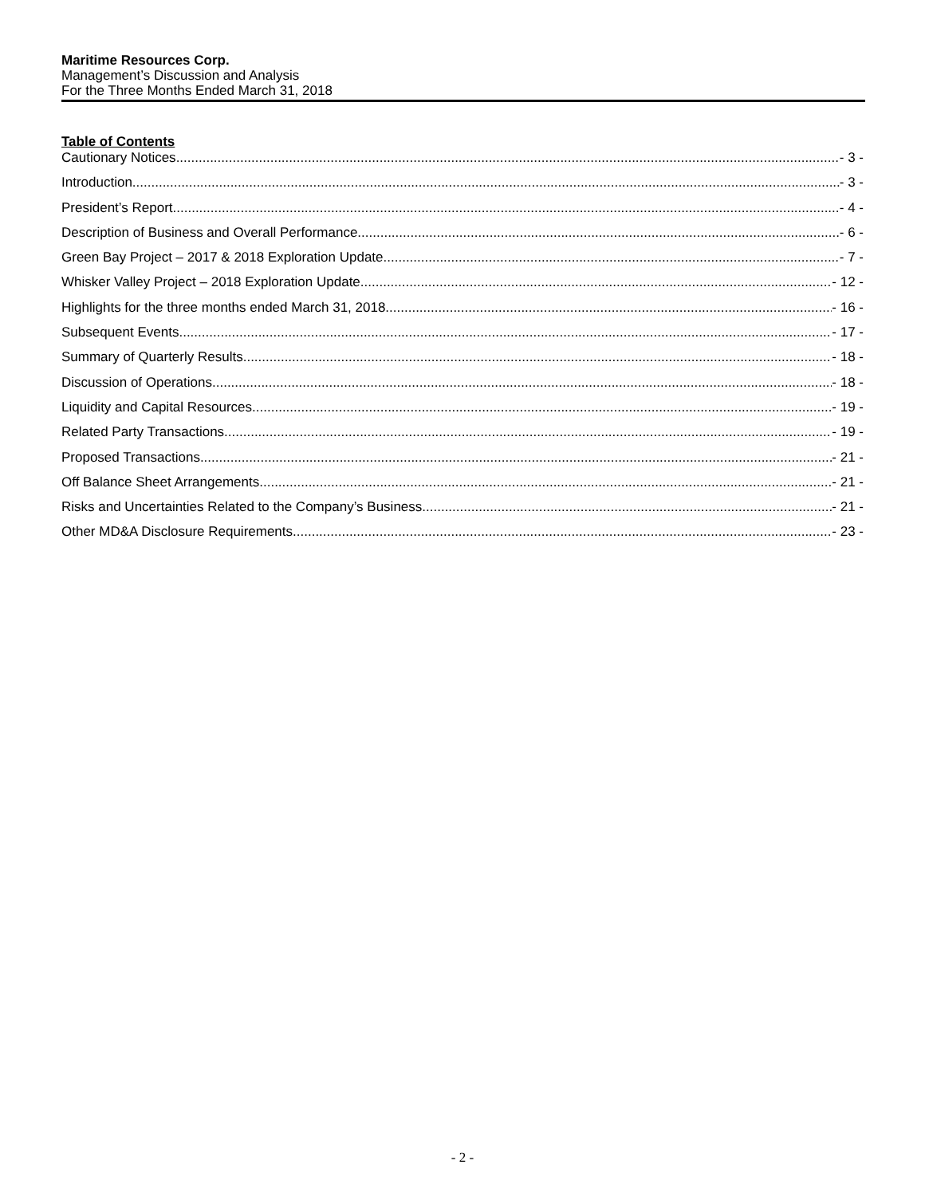Maritime Resources Corp.
Management’s Discussion and Analysis
For the Three Months Ended March 31, 2018
Table of Contents
Cautionary Notices - 3 -
Introduction - 3 -
President’s Report - 4 -
Description of Business and Overall Performance - 6 -
Green Bay Project – 2017 & 2018 Exploration Update - 7 -
Whisker Valley Project – 2018 Exploration Update - 12 -
Highlights for the three months ended March 31, 2018 - 16 -
Subsequent Events - 17 -
Summary of Quarterly Results - 18 -
Discussion of Operations - 18 -
Liquidity and Capital Resources - 19 -
Related Party Transactions - 19 -
Proposed Transactions - 21 -
Off Balance Sheet Arrangements - 21 -
Risks and Uncertainties Related to the Company’s Business - 21 -
Other MD&A Disclosure Requirements - 23 -
- 2 -